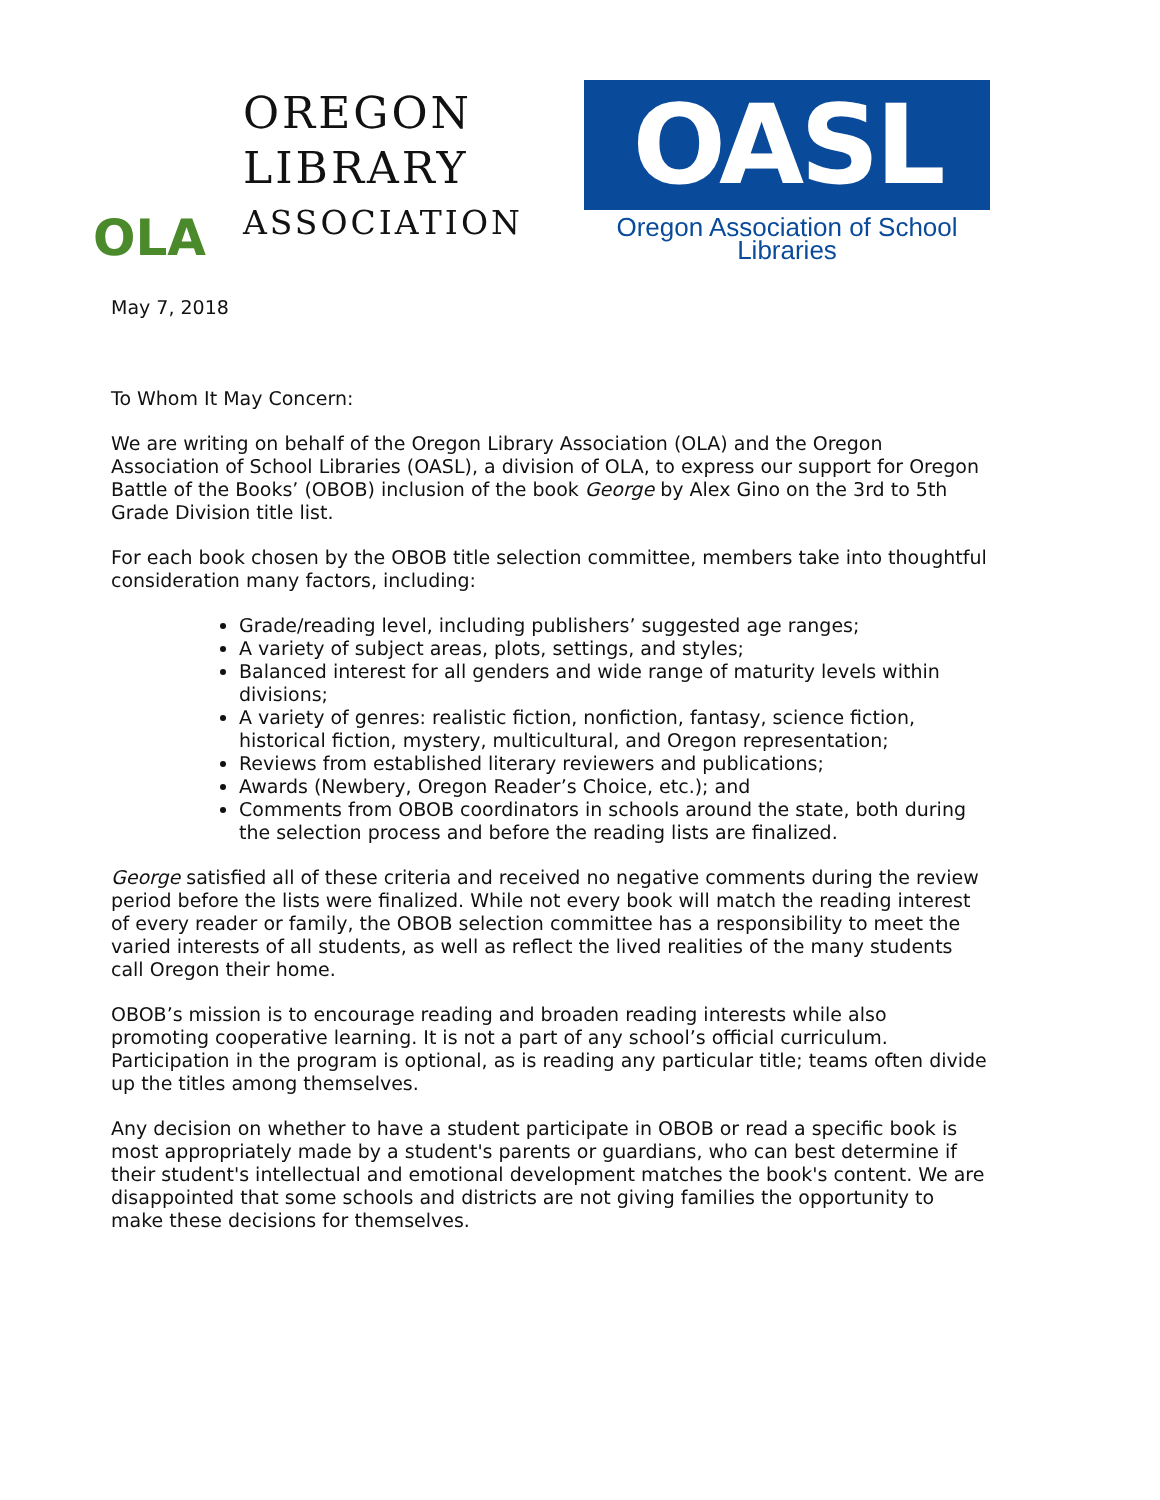OLA
OREGON
LIBRARY
ASSOCIATION
OASL
Oregon Association of School Libraries
May 7, 2018
To Whom It May Concern:
We are writing on behalf of the Oregon Library Association (OLA) and the Oregon Association of School Libraries (OASL), a division of OLA, to express our support for Oregon Battle of the Books’ (OBOB) inclusion of the book George by Alex Gino on the 3rd to 5th Grade Division title list.
For each book chosen by the OBOB title selection committee, members take into thoughtful consideration many factors, including:
Grade/reading level, including publishers’ suggested age ranges;
A variety of subject areas, plots, settings, and styles;
Balanced interest for all genders and wide range of maturity levels within divisions;
A variety of genres: realistic fiction, nonfiction, fantasy, science fiction, historical fiction, mystery, multicultural, and Oregon representation;
Reviews from established literary reviewers and publications;
Awards (Newbery, Oregon Reader’s Choice, etc.); and
Comments from OBOB coordinators in schools around the state, both during the selection process and before the reading lists are finalized.
George satisfied all of these criteria and received no negative comments during the review period before the lists were finalized. While not every book will match the reading interest of every reader or family, the OBOB selection committee has a responsibility to meet the varied interests of all students, as well as reflect the lived realities of the many students call Oregon their home.
OBOB’s mission is to encourage reading and broaden reading interests while also promoting cooperative learning. It is not a part of any school’s official curriculum. Participation in the program is optional, as is reading any particular title; teams often divide up the titles among themselves.
Any decision on whether to have a student participate in OBOB or read a specific book is most appropriately made by a student's parents or guardians, who can best determine if their student's intellectual and emotional development matches the book's content. We are disappointed that some schools and districts are not giving families the opportunity to make these decisions for themselves.